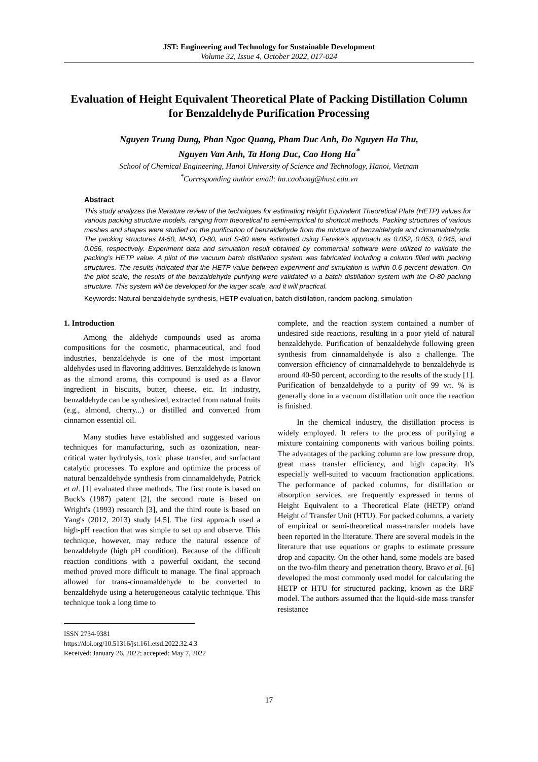JST: Engineering and Technology for Sustainable Development
Volume 32, Issue 4, October 2022, 017-024
Evaluation of Height Equivalent Theoretical Plate of Packing Distillation Column for Benzaldehyde Purification Processing
Nguyen Trung Dung, Phan Ngoc Quang, Pham Duc Anh, Do Nguyen Ha Thu,
Nguyen Van Anh, Ta Hong Duc, Cao Hong Ha<sup>*</sup>
School of Chemical Engineering, Hanoi University of Science and Technology, Hanoi, Vietnam
<sup>*</sup> Corresponding author email: ha.caohong@hust.edu.vn
Abstract
This study analyzes the literature review of the techniques for estimating Height Equivalent Theoretical Plate (HETP) values for various packing structure models, ranging from theoretical to semi-empirical to shortcut methods. Packing structures of various meshes and shapes were studied on the purification of benzaldehyde from the mixture of benzaldehyde and cinnamaldehyde. The packing structures M-50, M-80, O-80, and S-80 were estimated using Fenske’s approach as 0.052, 0.053, 0.045, and 0.056, respectively. Experiment data and simulation result obtained by commercial software were utilized to validate the packing's HETP value. A pilot of the vacuum batch distillation system was fabricated including a column filled with packing structures. The results indicated that the HETP value between experiment and simulation is within 0.6 percent deviation. On the pilot scale, the results of the benzaldehyde purifying were validated in a batch distillation system with the O-80 packing structure. This system will be developed for the larger scale, and it will practical.
Keywords: Natural benzaldehyde synthesis, HETP evaluation, batch distillation, random packing, simulation
1. Introduction
Among the aldehyde compounds used as aroma compositions for the cosmetic, pharmaceutical, and food industries, benzaldehyde is one of the most important aldehydes used in flavoring additives. Benzaldehyde is known as the almond aroma, this compound is used as a flavor ingredient in biscuits, butter, cheese, etc. In industry, benzaldehyde can be synthesized, extracted from natural fruits (e.g., almond, cherry...) or distilled and converted from cinnamon essential oil.
Many studies have established and suggested various techniques for manufacturing, such as ozonization, near-critical water hydrolysis, toxic phase transfer, and surfactant catalytic processes. To explore and optimize the process of natural benzaldehyde synthesis from cinnamaldehyde, Patrick et al. [1] evaluated three methods. The first route is based on Buck's (1987) patent [2], the second route is based on Wright's (1993) research [3], and the third route is based on Yang's (2012, 2013) study [4,5]. The first approach used a high-pH reaction that was simple to set up and observe. This technique, however, may reduce the natural essence of benzaldehyde (high pH condition). Because of the difficult reaction conditions with a powerful oxidant, the second method proved more difficult to manage. The final approach allowed for trans-cinnamaldehyde to be converted to benzaldehyde using a heterogeneous catalytic technique. This technique took a long time to
ISSN 2734-9381
https://doi.org/10.51316/jst.161.etsd.2022.32.4.3
Received: January 26, 2022; accepted: May 7, 2022
complete, and the reaction system contained a number of undesired side reactions, resulting in a poor yield of natural benzaldehyde. Purification of benzaldehyde following green synthesis from cinnamaldehyde is also a challenge. The conversion efficiency of cinnamaldehyde to benzaldehyde is around 40-50 percent, according to the results of the study [1]. Purification of benzaldehyde to a purity of 99 wt. % is generally done in a vacuum distillation unit once the reaction is finished.
In the chemical industry, the distillation process is widely employed. It refers to the process of purifying a mixture containing components with various boiling points. The advantages of the packing column are low pressure drop, great mass transfer efficiency, and high capacity. It's especially well-suited to vacuum fractionation applications. The performance of packed columns, for distillation or absorption services, are frequently expressed in terms of Height Equivalent to a Theoretical Plate (HETP) or/and Height of Transfer Unit (HTU). For packed columns, a variety of empirical or semi-theoretical mass-transfer models have been reported in the literature. There are several models in the literature that use equations or graphs to estimate pressure drop and capacity. On the other hand, some models are based on the two-film theory and penetration theory. Bravo et al. [6] developed the most commonly used model for calculating the HETP or HTU for structured packing, known as the BRF model. The authors assumed that the liquid-side mass transfer resistance
17